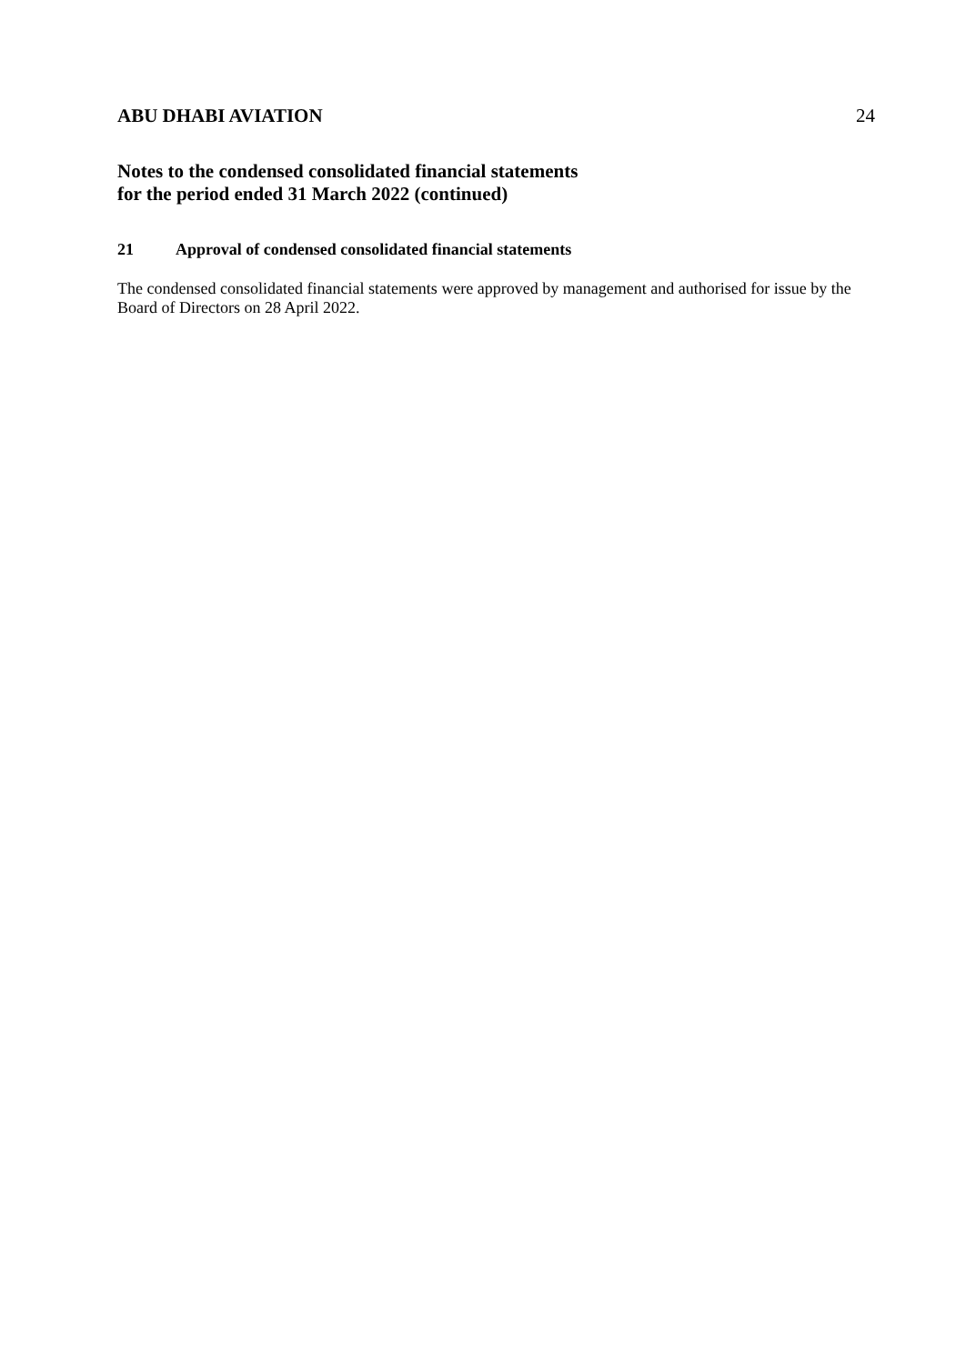ABU DHABI AVIATION 24
Notes to the condensed consolidated financial statements
for the period ended 31 March 2022 (continued)
21 Approval of condensed consolidated financial statements
The condensed consolidated financial statements were approved by management and authorised for issue by the Board of Directors on 28 April 2022.